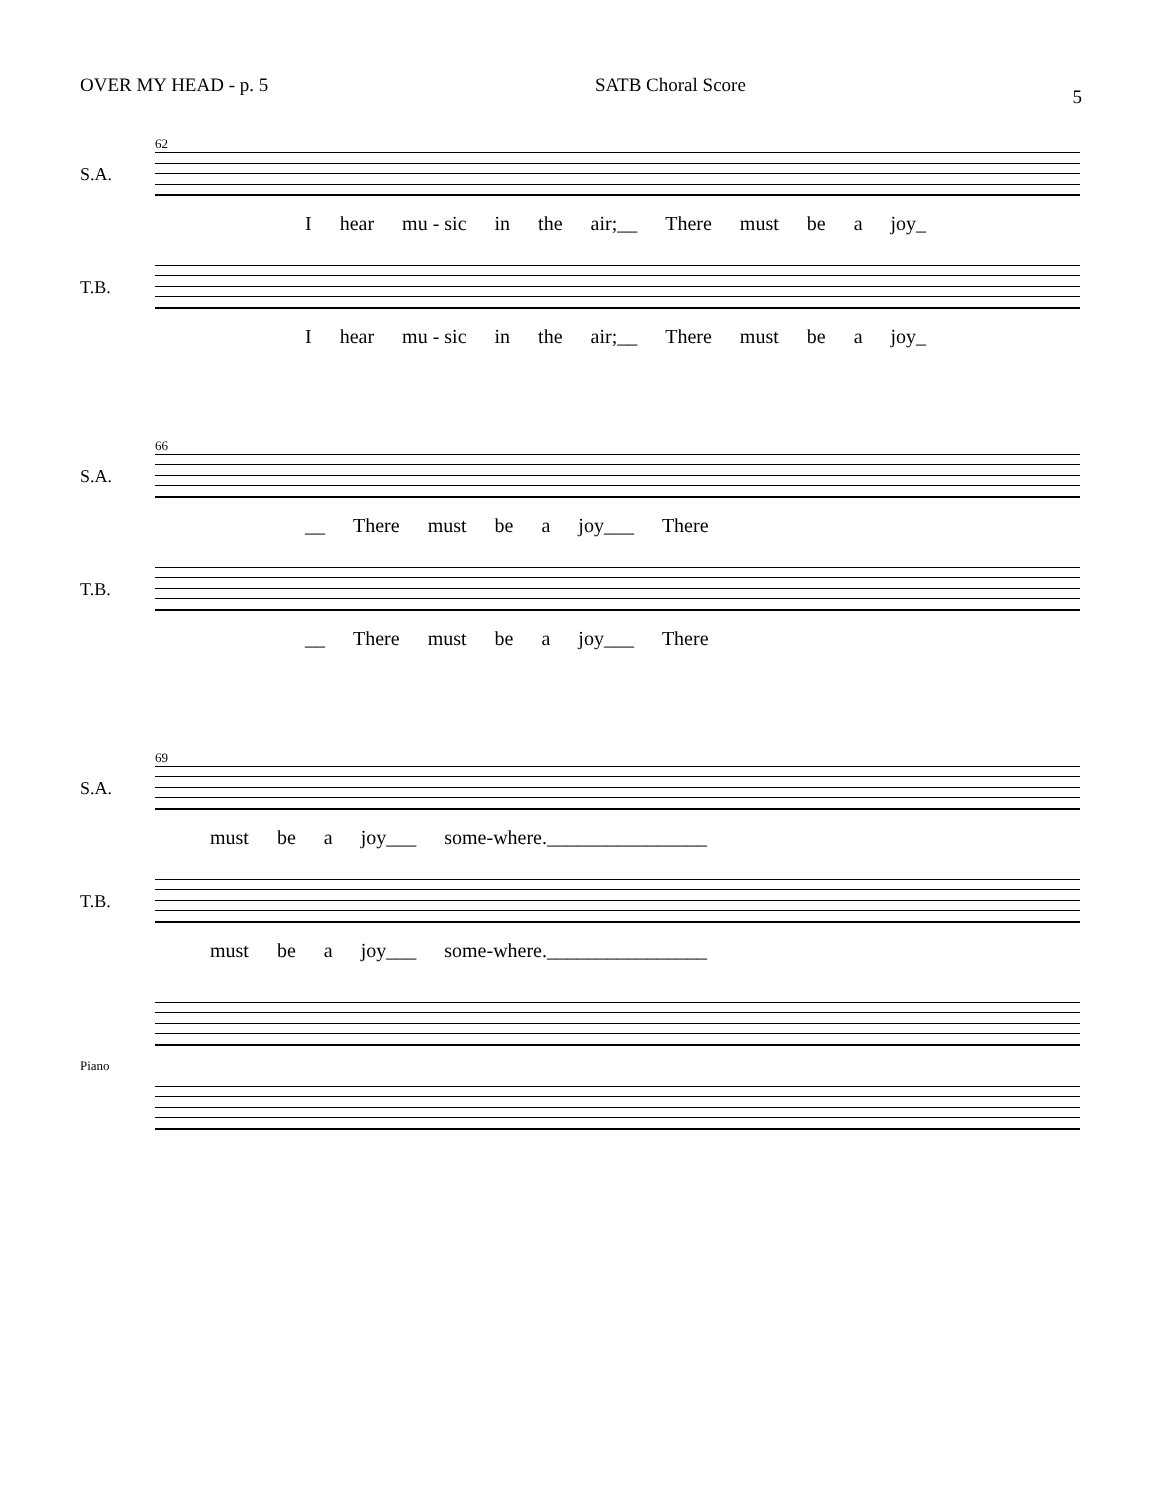OVER MY HEAD - p. 5 SATB Choral Score 5
62
S.A.
Ihear mu - sic in the air;__ There must be a joy_
T.B.
Ihear mu - sic in the air;__ There must be a joy_
66
S.A.
__ There must be a joy___ There
T.B.
__ There must be a joy___ There
69
S.A.
must be a joy___ some-where.________________
T.B.
must be a joy___ some-where.________________
Piano